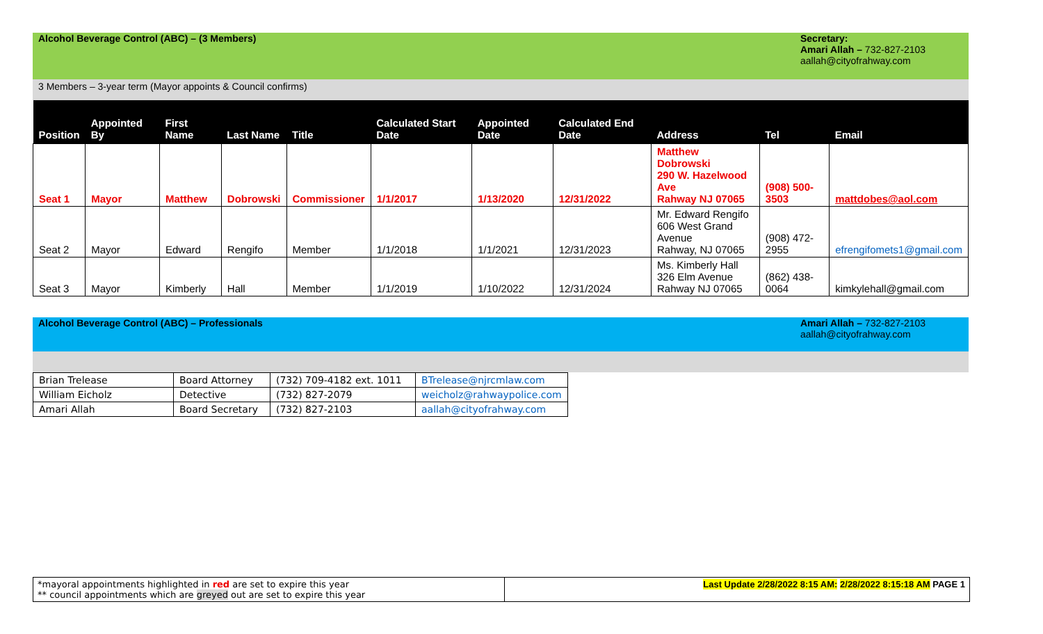Alcohol Beverage Control (ABC) – (3 Members)
Secretary:
Amari Allah – 732-827-2103
aallah@cityofrahway.com
3 Members – 3-year term (Mayor appoints & Council confirms)
| Position | Appointed By | First Name | Last Name | Title | Calculated Start Date | Appointed Date | Calculated End Date | Address | Tel | Email |
| --- | --- | --- | --- | --- | --- | --- | --- | --- | --- | --- |
| Seat 1 | Mayor | Matthew | Dobrowski | Commissioner | 1/1/2017 | 1/13/2020 | 12/31/2022 | Matthew Dobrowski 290 W. Hazelwood Ave Rahway NJ 07065 | (908) 500-3503 | mattdobes@aol.com |
| Seat 2 | Mayor | Edward | Rengifo | Member | 1/1/2018 | 1/1/2021 | 12/31/2023 | Mr. Edward Rengifo 606 West Grand Avenue Rahway, NJ 07065 | (908) 472-2955 | efrengifomets1@gmail.com |
| Seat 3 | Mayor | Kimberly | Hall | Member | 1/1/2019 | 1/10/2022 | 12/31/2024 | Ms. Kimberly Hall 326 Elm Avenue Rahway NJ 07065 | (862) 438-0064 | kimkylehall@gmail.com |
Alcohol Beverage Control (ABC) – Professionals
Amari Allah – 732-827-2103
aallah@cityofrahway.com
| Brian Trelease | Board Attorney | (732) 709-4182 ext. 1011 | BTrelease@njrcmlaw.com |
| William Eicholz | Detective | (732) 827-2079 | weicholz@rahwaypolice.com |
| Amari Allah | Board Secretary | (732) 827-2103 | aallah@cityofrahway.com |
*mayoral appointments highlighted in red are set to expire this year
** council appointments which are greyed out are set to expire this year
Last Update 2/28/2022 8:15 AM: 2/28/2022 8:15:18 AM PAGE 1